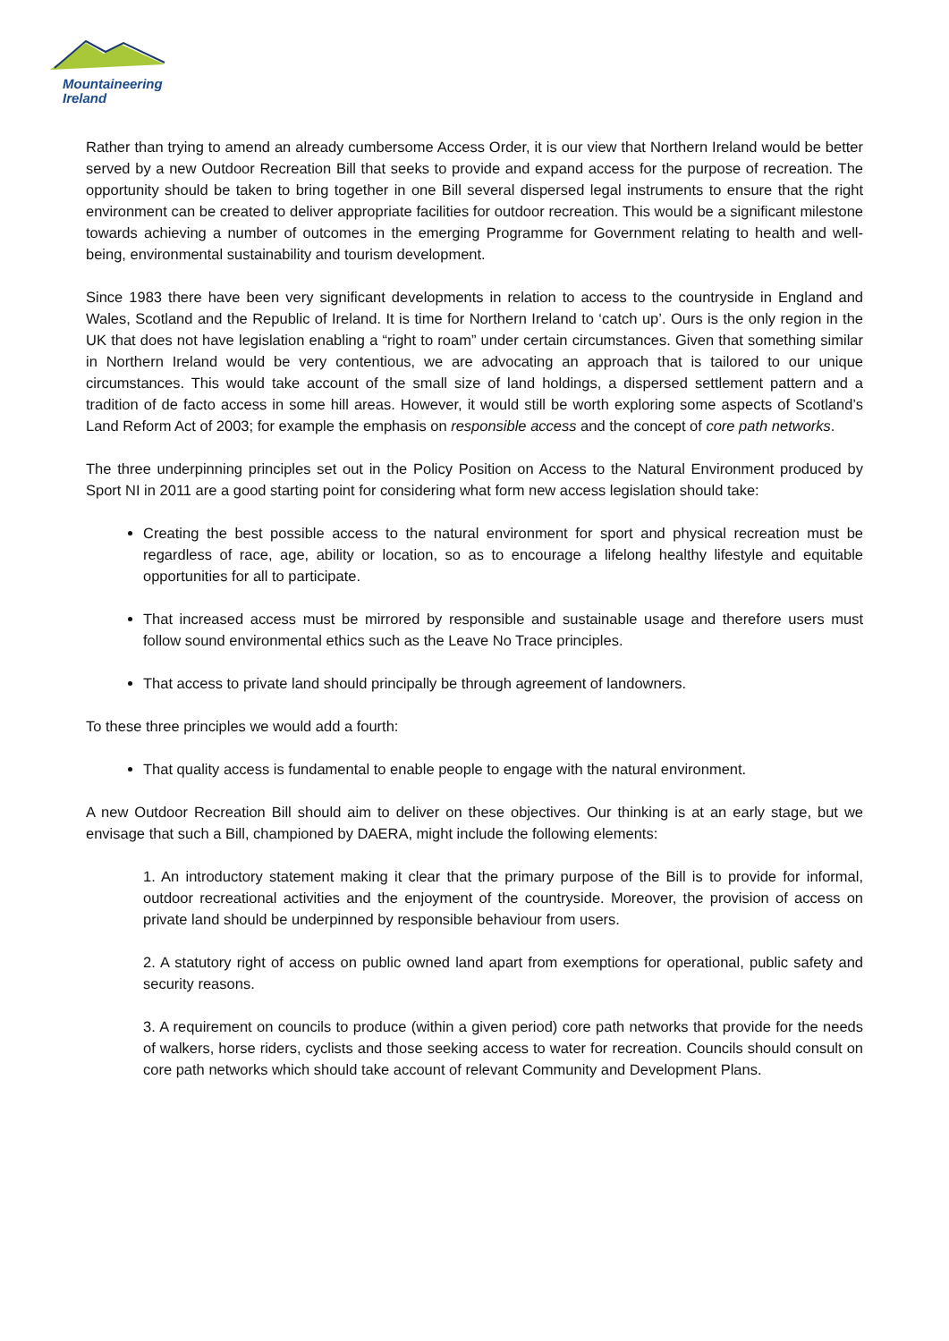Mountaineering
Ireland
Rather than trying to amend an already cumbersome Access Order, it is our view that Northern Ireland would be better served by a new Outdoor Recreation Bill that seeks to provide and expand access for the purpose of recreation. The opportunity should be taken to bring together in one Bill several dispersed legal instruments to ensure that the right environment can be created to deliver appropriate facilities for outdoor recreation. This would be a significant milestone towards achieving a number of outcomes in the emerging Programme for Government relating to health and well-being, environmental sustainability and tourism development.
Since 1983 there have been very significant developments in relation to access to the countryside in England and Wales, Scotland and the Republic of Ireland. It is time for Northern Ireland to ‘catch up’. Ours is the only region in the UK that does not have legislation enabling a “right to roam” under certain circumstances. Given that something similar in Northern Ireland would be very contentious, we are advocating an approach that is tailored to our unique circumstances. This would take account of the small size of land holdings, a dispersed settlement pattern and a tradition of de facto access in some hill areas. However, it would still be worth exploring some aspects of Scotland’s Land Reform Act of 2003; for example the emphasis on responsible access and the concept of core path networks.
The three underpinning principles set out in the Policy Position on Access to the Natural Environment produced by Sport NI in 2011 are a good starting point for considering what form new access legislation should take:
Creating the best possible access to the natural environment for sport and physical recreation must be regardless of race, age, ability or location, so as to encourage a lifelong healthy lifestyle and equitable opportunities for all to participate.
That increased access must be mirrored by responsible and sustainable usage and therefore users must follow sound environmental ethics such as the Leave No Trace principles.
That access to private land should principally be through agreement of landowners.
To these three principles we would add a fourth:
That quality access is fundamental to enable people to engage with the natural environment.
A new Outdoor Recreation Bill should aim to deliver on these objectives. Our thinking is at an early stage, but we envisage that such a Bill, championed by DAERA, might include the following elements:
1. An introductory statement making it clear that the primary purpose of the Bill is to provide for informal, outdoor recreational activities and the enjoyment of the countryside. Moreover, the provision of access on private land should be underpinned by responsible behaviour from users.
2. A statutory right of access on public owned land apart from exemptions for operational, public safety and security reasons.
3. A requirement on councils to produce (within a given period) core path networks that provide for the needs of walkers, horse riders, cyclists and those seeking access to water for recreation. Councils should consult on core path networks which should take account of relevant Community and Development Plans.